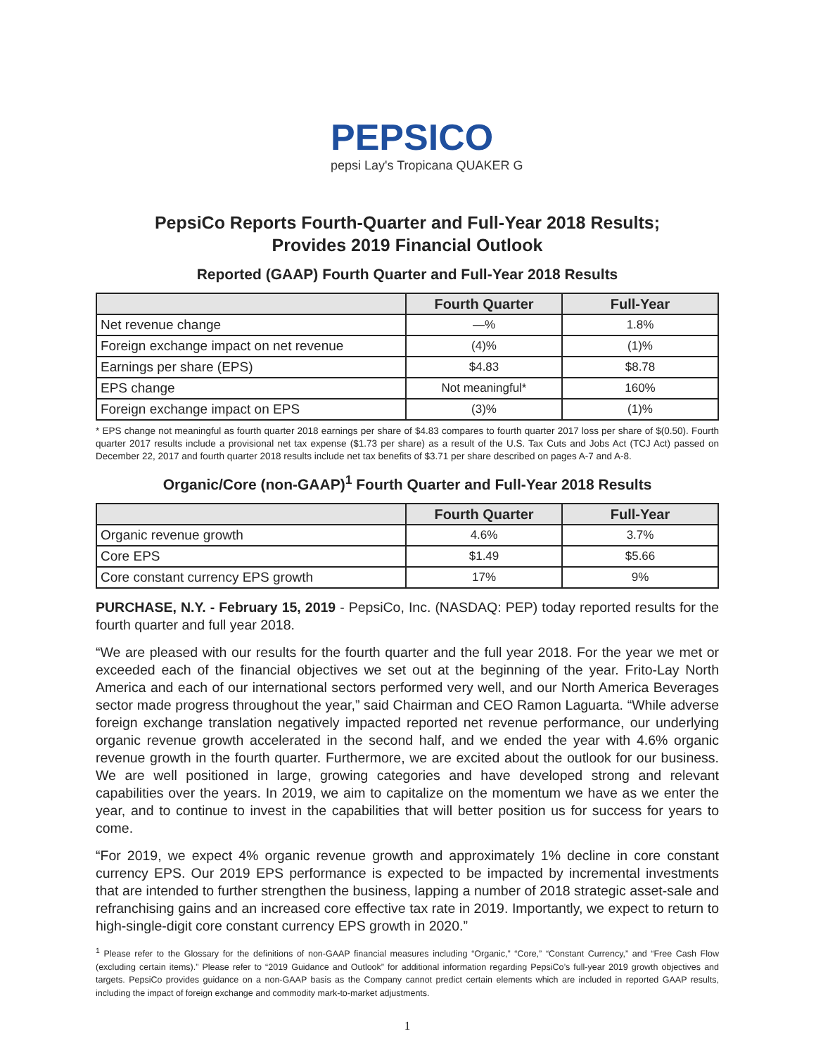PEPSICO
pepsi Lay's Tropicana QUAKER G
PepsiCo Reports Fourth-Quarter and Full-Year 2018 Results;
Provides 2019 Financial Outlook
Reported (GAAP) Fourth Quarter and Full-Year 2018 Results
| | Fourth Quarter | Full-Year |
| --- | --- | --- |
| Net revenue change | —% | 1.8% |
| Foreign exchange impact on net revenue | (4)% | (1)% |
| Earnings per share (EPS) | $4.83 | $8.78 |
| EPS change | Not meaningful* | 160% |
| Foreign exchange impact on EPS | (3)% | (1)% |
* EPS change not meaningful as fourth quarter 2018 earnings per share of $4.83 compares to fourth quarter 2017 loss per share of $(0.50). Fourth quarter 2017 results include a provisional net tax expense ($1.73 per share) as a result of the U.S. Tax Cuts and Jobs Act (TCJ Act) passed on December 22, 2017 and fourth quarter 2018 results include net tax benefits of $3.71 per share described on pages A-7 and A-8.
Organic/Core (non-GAAP)<sup>1</sup> Fourth Quarter and Full-Year 2018 Results
| | Fourth Quarter | Full-Year |
| --- | --- | --- |
| Organic revenue growth | 4.6% | 3.7% |
| Core EPS | $1.49 | $5.66 |
| Core constant currency EPS growth | 17% | 9% |
PURCHASE, N.Y. - February 15, 2019 - PepsiCo, Inc. (NASDAQ: PEP) today reported results for the fourth quarter and full year 2018.
“We are pleased with our results for the fourth quarter and the full year 2018. For the year we met or exceeded each of the financial objectives we set out at the beginning of the year. Frito-Lay North America and each of our international sectors performed very well, and our North America Beverages sector made progress throughout the year,” said Chairman and CEO Ramon Laguarta. “While adverse foreign exchange translation negatively impacted reported net revenue performance, our underlying organic revenue growth accelerated in the second half, and we ended the year with 4.6% organic revenue growth in the fourth quarter. Furthermore, we are excited about the outlook for our business. We are well positioned in large, growing categories and have developed strong and relevant capabilities over the years. In 2019, we aim to capitalize on the momentum we have as we enter the year, and to continue to invest in the capabilities that will better position us for success for years to come.
“For 2019, we expect 4% organic revenue growth and approximately 1% decline in core constant currency EPS. Our 2019 EPS performance is expected to be impacted by incremental investments that are intended to further strengthen the business, lapping a number of 2018 strategic asset-sale and refranchising gains and an increased core effective tax rate in 2019. Importantly, we expect to return to high-single-digit core constant currency EPS growth in 2020.”
<sup>1</sup> Please refer to the Glossary for the definitions of non-GAAP financial measures including “Organic,” “Core,” “Constant Currency,” and “Free Cash Flow (excluding certain items).” Please refer to “2019 Guidance and Outlook” for additional information regarding PepsiCo’s full-year 2019 growth objectives and targets. PepsiCo provides guidance on a non-GAAP basis as the Company cannot predict certain elements which are included in reported GAAP results, including the impact of foreign exchange and commodity mark-to-market adjustments.
1